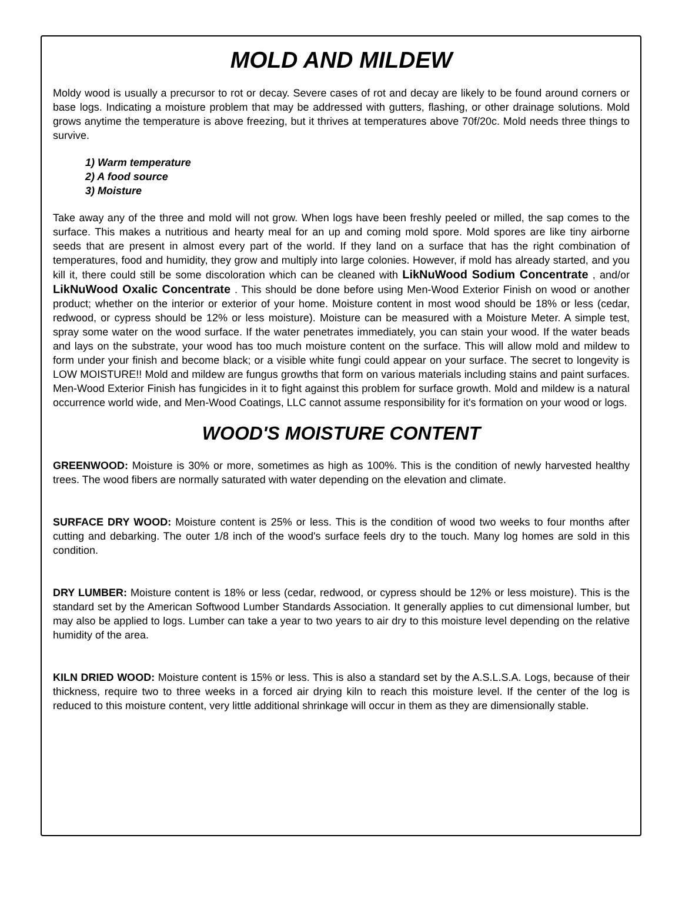MOLD AND MILDEW
Moldy wood is usually a precursor to rot or decay. Severe cases of rot and decay are likely to be found around corners or base logs. Indicating a moisture problem that may be addressed with gutters, flashing, or other drainage solutions. Mold grows anytime the temperature is above freezing, but it thrives at temperatures above 70f/20c. Mold needs three things to survive.
1) Warm temperature
2) A food source
3) Moisture
Take away any of the three and mold will not grow. When logs have been freshly peeled or milled, the sap comes to the surface. This makes a nutritious and hearty meal for an up and coming mold spore. Mold spores are like tiny airborne seeds that are present in almost every part of the world. If they land on a surface that has the right combination of temperatures, food and humidity, they grow and multiply into large colonies. However, if mold has already started, and you kill it, there could still be some discoloration which can be cleaned with LikNuWood Sodium Concentrate , and/or LikNuWood Oxalic Concentrate . This should be done before using Men-Wood Exterior Finish on wood or another product; whether on the interior or exterior of your home. Moisture content in most wood should be 18% or less (cedar, redwood, or cypress should be 12% or less moisture). Moisture can be measured with a Moisture Meter. A simple test, spray some water on the wood surface. If the water penetrates immediately, you can stain your wood. If the water beads and lays on the substrate, your wood has too much moisture content on the surface. This will allow mold and mildew to form under your finish and become black; or a visible white fungi could appear on your surface. The secret to longevity is LOW MOISTURE!! Mold and mildew are fungus growths that form on various materials including stains and paint surfaces. Men-Wood Exterior Finish has fungicides in it to fight against this problem for surface growth. Mold and mildew is a natural occurrence world wide, and Men-Wood Coatings, LLC cannot assume responsibility for it's formation on your wood or logs.
WOOD'S MOISTURE CONTENT
GREENWOOD: Moisture is 30% or more, sometimes as high as 100%. This is the condition of newly harvested healthy trees. The wood fibers are normally saturated with water depending on the elevation and climate.
SURFACE DRY WOOD: Moisture content is 25% or less. This is the condition of wood two weeks to four months after cutting and debarking. The outer 1/8 inch of the wood's surface feels dry to the touch. Many log homes are sold in this condition.
DRY LUMBER: Moisture content is 18% or less (cedar, redwood, or cypress should be 12% or less moisture). This is the standard set by the American Softwood Lumber Standards Association. It generally applies to cut dimensional lumber, but may also be applied to logs. Lumber can take a year to two years to air dry to this moisture level depending on the relative humidity of the area.
KILN DRIED WOOD: Moisture content is 15% or less. This is also a standard set by the A.S.L.S.A. Logs, because of their thickness, require two to three weeks in a forced air drying kiln to reach this moisture level. If the center of the log is reduced to this moisture content, very little additional shrinkage will occur in them as they are dimensionally stable.